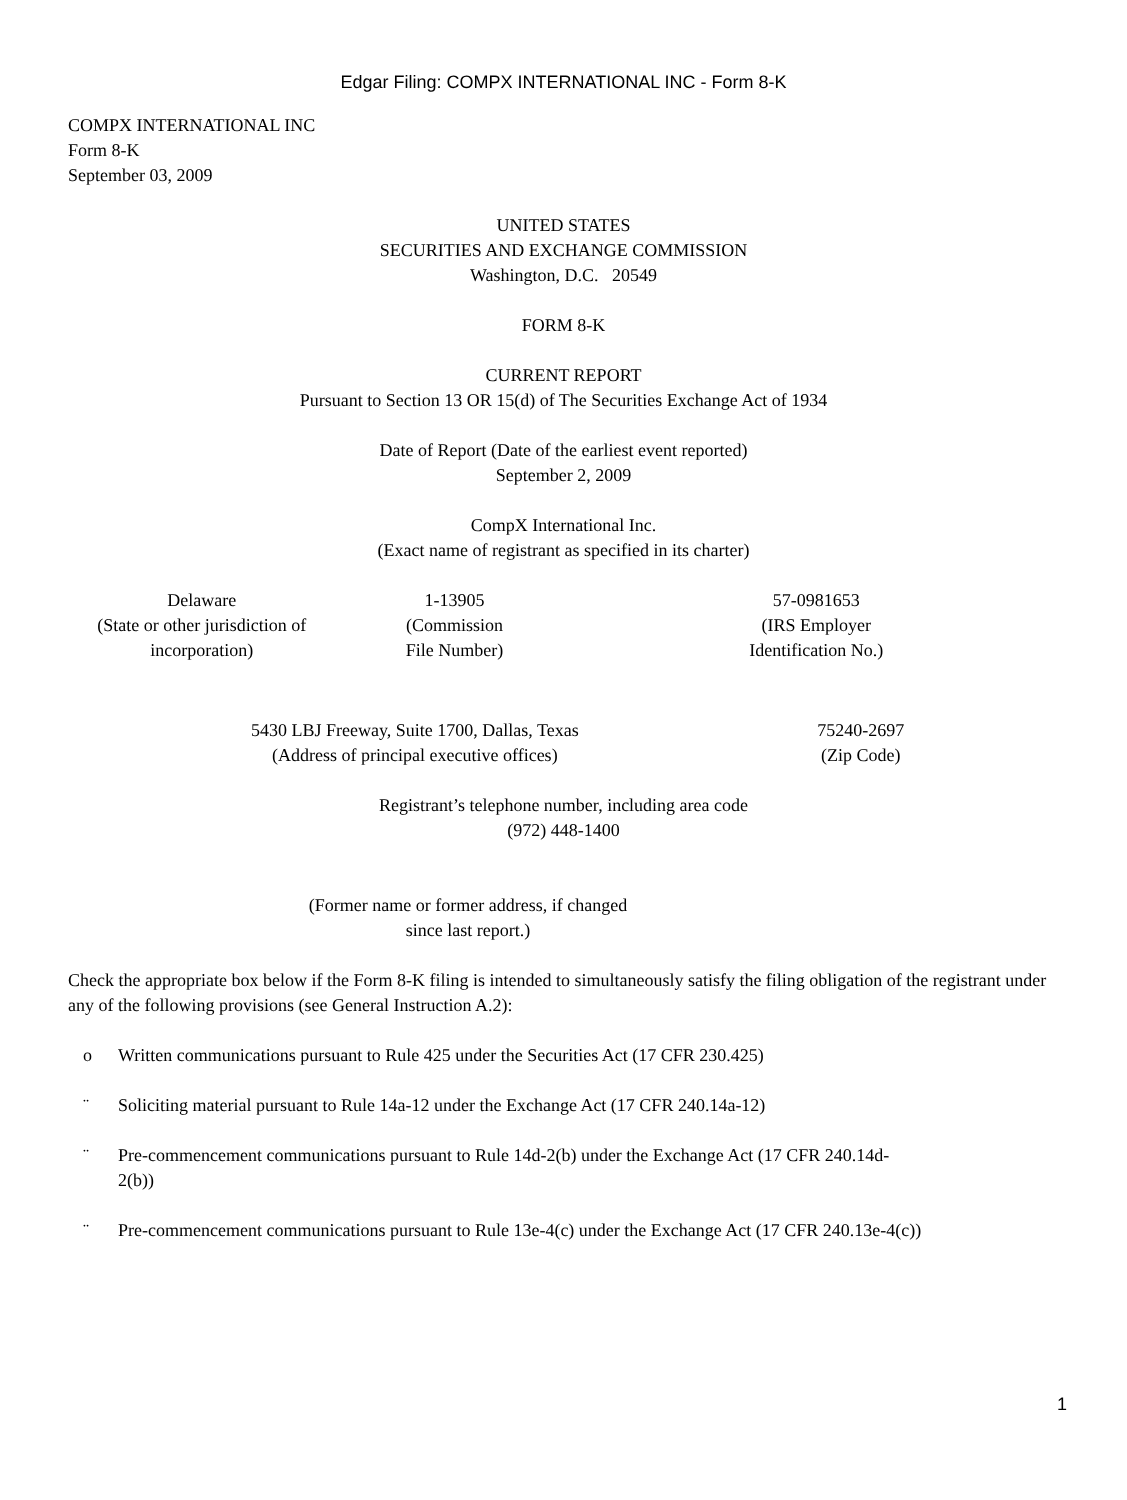Edgar Filing: COMPX INTERNATIONAL INC - Form 8-K
COMPX INTERNATIONAL INC
Form 8-K
September 03, 2009
UNITED STATES
SECURITIES AND EXCHANGE COMMISSION
Washington, D.C. 20549
FORM 8-K
CURRENT REPORT
Pursuant to Section 13 OR 15(d) of The Securities Exchange Act of 1934
Date of Report (Date of the earliest event reported)
September 2, 2009
CompX International Inc.
(Exact name of registrant as specified in its charter)
| Delaware (State or other jurisdiction of incorporation) | 1-13905 (Commission File Number) | 57-0981653 (IRS Employer Identification No.) |
| | 5430 LBJ Freeway, Suite 1700, Dallas, Texas (Address of principal executive offices) | 75240-2697 (Zip Code) |
Registrant’s telephone number, including area code
(972) 448-1400
(Former name or former address, if changed
since last report.)
Check the appropriate box below if the Form 8-K filing is intended to simultaneously satisfy the filing obligation of the registrant under any of the following provisions (see General Instruction A.2):
o Written communications pursuant to Rule 425 under the Securities Act (17 CFR 230.425)
¨ Soliciting material pursuant to Rule 14a-12 under the Exchange Act (17 CFR 240.14a-12)
¨ Pre-commencement communications pursuant to Rule 14d-2(b) under the Exchange Act (17 CFR 240.14d-2(b))
¨ Pre-commencement communications pursuant to Rule 13e-4(c) under the Exchange Act (17 CFR 240.13e-4(c))
1